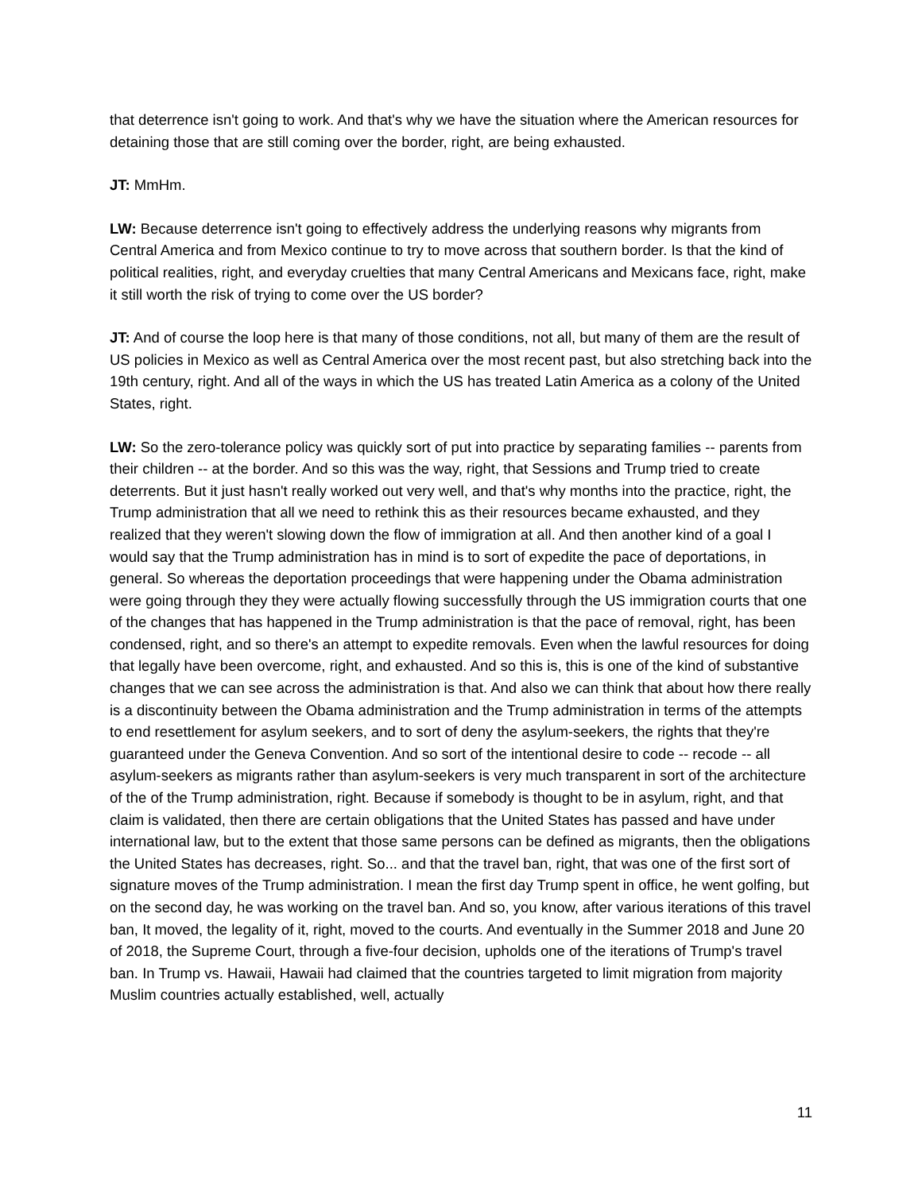that deterrence isn't going to work. And that's why we have the situation where the American resources for detaining those that are still coming over the border, right, are being exhausted.
JT: MmHm.
LW: Because deterrence isn't going to effectively address the underlying reasons why migrants from Central America and from Mexico continue to try to move across that southern border. Is that the kind of political realities, right, and everyday cruelties that many Central Americans and Mexicans face, right, make it still worth the risk of trying to come over the US border?
JT: And of course the loop here is that many of those conditions, not all, but many of them are the result of US policies in Mexico as well as Central America over the most recent past, but also stretching back into the 19th century, right. And all of the ways in which the US has treated Latin America as a colony of the United States, right.
LW: So the zero-tolerance policy was quickly sort of put into practice by separating families -- parents from their children -- at the border. And so this was the way, right, that Sessions and Trump tried to create deterrents. But it just hasn't really worked out very well, and that's why months into the practice, right, the Trump administration that all we need to rethink this as their resources became exhausted, and they realized that they weren't slowing down the flow of immigration at all. And then another kind of a goal I would say that the Trump administration has in mind is to sort of expedite the pace of deportations, in general. So whereas the deportation proceedings that were happening under the Obama administration were going through they they were actually flowing successfully through the US immigration courts that one of the changes that has happened in the Trump administration is that the pace of removal, right, has been condensed, right, and so there's an attempt to expedite removals. Even when the lawful resources for doing that legally have been overcome, right, and exhausted. And so this is, this is one of the kind of substantive changes that we can see across the administration is that. And also we can think that about how there really is a discontinuity between the Obama administration and the Trump administration in terms of the attempts to end resettlement for asylum seekers, and to sort of deny the asylum-seekers, the rights that they're guaranteed under the Geneva Convention. And so sort of the intentional desire to code -- recode -- all asylum-seekers as migrants rather than asylum-seekers is very much transparent in sort of the architecture of the of the Trump administration, right. Because if somebody is thought to be in asylum, right, and that claim is validated, then there are certain obligations that the United States has passed and have under international law, but to the extent that those same persons can be defined as migrants, then the obligations the United States has decreases, right. So... and that the travel ban, right, that was one of the first sort of signature moves of the Trump administration. I mean the first day Trump spent in office, he went golfing, but on the second day, he was working on the travel ban. And so, you know, after various iterations of this travel ban, It moved, the legality of it, right, moved to the courts. And eventually in the Summer 2018 and June 20 of 2018, the Supreme Court, through a five-four decision, upholds one of the iterations of Trump's travel ban. In Trump vs. Hawaii, Hawaii had claimed that the countries targeted to limit migration from majority Muslim countries actually established, well, actually
11